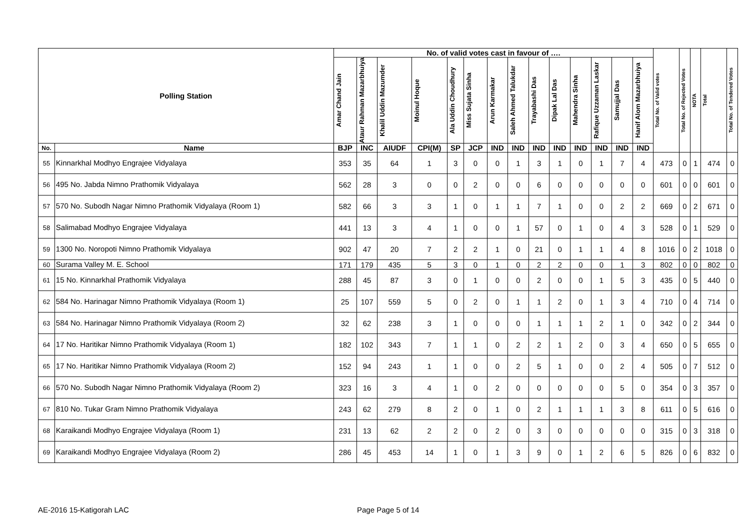| Polling Station | | No. of valid votes cast in favour of …. | | | | | | | | | | | | | | Total No. of Valid votes | Total No. of Rejected Votes | NOTA | Total | Total No. of Tendered Votes |
| --- | --- | --- | --- | --- | --- | --- | --- | --- | --- | --- | --- | --- | --- | --- | --- | --- | --- | --- | --- | --- |
| | | Amar Chand Jain | Ataur Rahman Mazarbhuiya | Khalil Uddin Mazumder | Moinul Hoque | Ala Uddin Choudhury | Miss Sujata Sinha | Arun Karmakar | Saleh Ahmed Talukdar | Trayabashi Das | Dipak Lal Das | Mahendra Sinha | Rafique Uzzaman Laskar | Samujjal Das | Hanif Alom Mazarbhuiya | | | | | |
| No. | Name | BJP | INC | AIUDF | CPI(M) | SP | JCP | IND | IND | IND | IND | IND | IND | IND | IND | | | | | |
| 55 | Kinnarkhal Modhyo Engrajee Vidyalaya | 353 | 35 | 64 | 1 | 3 | 0 | 0 | 1 | 3 | 1 | 0 | 1 | 7 | 4 | 473 | 0 | 1 | 474 | 0 |
| 56 | 495 No. Jabda Nimno Prathomik Vidyalaya | 562 | 28 | 3 | 0 | 0 | 2 | 0 | 0 | 6 | 0 | 0 | 0 | 0 | 0 | 601 | 0 | 0 | 601 | 0 |
| 57 | 570 No. Subodh Nagar Nimno Prathomik Vidyalaya (Room 1) | 582 | 66 | 3 | 3 | 1 | 0 | 1 | 1 | 7 | 1 | 0 | 0 | 2 | 2 | 669 | 0 | 2 | 671 | 0 |
| 58 | Salimabad Modhyo Engrajee Vidyalaya | 441 | 13 | 3 | 4 | 1 | 0 | 0 | 1 | 57 | 0 | 1 | 0 | 4 | 3 | 528 | 0 | 1 | 529 | 0 |
| 59 | 1300 No. Noropoti Nimno Prathomik Vidyalaya | 902 | 47 | 20 | 7 | 2 | 2 | 1 | 0 | 21 | 0 | 1 | 1 | 4 | 8 | 1016 | 0 | 2 | 1018 | 0 |
| 60 | Surama Valley M. E. School | 171 | 179 | 435 | 5 | 3 | 0 | 1 | 0 | 2 | 2 | 0 | 0 | 1 | 3 | 802 | 0 | 0 | 802 | 0 |
| 61 | 15 No. Kinnarkhal Prathomik Vidyalaya | 288 | 45 | 87 | 3 | 0 | 1 | 0 | 0 | 2 | 0 | 0 | 1 | 5 | 3 | 435 | 0 | 5 | 440 | 0 |
| 62 | 584 No. Harinagar Nimno Prathomik Vidyalaya (Room 1) | 25 | 107 | 559 | 5 | 0 | 2 | 0 | 1 | 1 | 2 | 0 | 1 | 3 | 4 | 710 | 0 | 4 | 714 | 0 |
| 63 | 584 No. Harinagar Nimno Prathomik Vidyalaya (Room 2) | 32 | 62 | 238 | 3 | 1 | 0 | 0 | 0 | 1 | 1 | 1 | 2 | 1 | 0 | 342 | 0 | 2 | 344 | 0 |
| 64 | 17 No. Haritikar Nimno Prathomik Vidyalaya (Room 1) | 182 | 102 | 343 | 7 | 1 | 1 | 0 | 2 | 2 | 1 | 2 | 0 | 3 | 4 | 650 | 0 | 5 | 655 | 0 |
| 65 | 17 No. Haritikar Nimno Prathomik Vidyalaya (Room 2) | 152 | 94 | 243 | 1 | 1 | 0 | 0 | 2 | 5 | 1 | 0 | 0 | 2 | 4 | 505 | 0 | 7 | 512 | 0 |
| 66 | 570 No. Subodh Nagar Nimno Prathomik Vidyalaya (Room 2) | 323 | 16 | 3 | 4 | 1 | 0 | 2 | 0 | 0 | 0 | 0 | 0 | 5 | 0 | 354 | 0 | 3 | 357 | 0 |
| 67 | 810 No. Tukar Gram Nimno Prathomik Vidyalaya | 243 | 62 | 279 | 8 | 2 | 0 | 1 | 0 | 2 | 1 | 1 | 1 | 3 | 8 | 611 | 0 | 5 | 616 | 0 |
| 68 | Karaikandi Modhyo Engrajee Vidyalaya (Room 1) | 231 | 13 | 62 | 2 | 2 | 0 | 2 | 0 | 3 | 0 | 0 | 0 | 0 | 0 | 315 | 0 | 3 | 318 | 0 |
| 69 | Karaikandi Modhyo Engrajee Vidyalaya (Room 2) | 286 | 45 | 453 | 14 | 1 | 0 | 1 | 3 | 9 | 0 | 1 | 2 | 6 | 5 | 826 | 0 | 6 | 832 | 0 |
AE-2016 15-Katigorah LAC Page Page 5 of 14